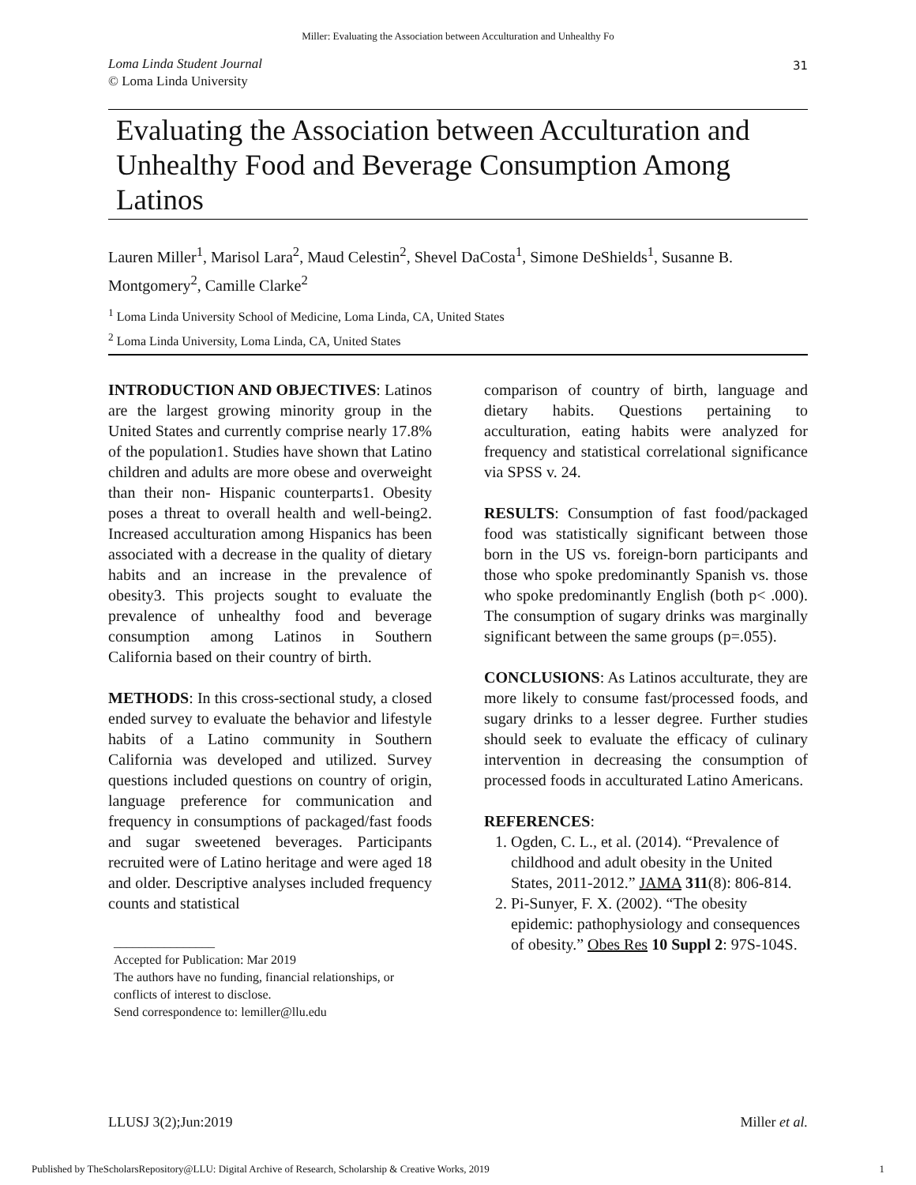Miller: Evaluating the Association between Acculturation and Unhealthy Fo
Loma Linda Student Journal
© Loma Linda University
31
Evaluating the Association between Acculturation and Unhealthy Food and Beverage Consumption Among Latinos
Lauren Miller<sup>1</sup>, Marisol Lara<sup>2</sup>, Maud Celestin<sup>2</sup>, Shevel DaCosta<sup>1</sup>, Simone DeShields<sup>1</sup>, Susanne B. Montgomery<sup>2</sup>, Camille Clarke<sup>2</sup>
<sup>1</sup> Loma Linda University School of Medicine, Loma Linda, CA, United States
<sup>2</sup> Loma Linda University, Loma Linda, CA, United States
INTRODUCTION AND OBJECTIVES: Latinos are the largest growing minority group in the United States and currently comprise nearly 17.8% of the population1. Studies have shown that Latino children and adults are more obese and overweight than their non- Hispanic counterparts1. Obesity poses a threat to overall health and well-being2. Increased acculturation among Hispanics has been associated with a decrease in the quality of dietary habits and an increase in the prevalence of obesity3. This projects sought to evaluate the prevalence of unhealthy food and beverage consumption among Latinos in Southern California based on their country of birth.
METHODS: In this cross-sectional study, a closed ended survey to evaluate the behavior and lifestyle habits of a Latino community in Southern California was developed and utilized. Survey questions included questions on country of origin, language preference for communication and frequency in consumptions of packaged/fast foods and sugar sweetened beverages. Participants recruited were of Latino heritage and were aged 18 and older. Descriptive analyses included frequency counts and statistical
________________
Accepted for Publication: Mar 2019
The authors have no funding, financial relationships, or conflicts of interest to disclose.
Send correspondence to: lemiller@llu.edu
comparison of country of birth, language and dietary habits. Questions pertaining to acculturation, eating habits were analyzed for frequency and statistical correlational significance via SPSS v. 24.
RESULTS: Consumption of fast food/packaged food was statistically significant between those born in the US vs. foreign-born participants and those who spoke predominantly Spanish vs. those who spoke predominantly English (both p< .000). The consumption of sugary drinks was marginally significant between the same groups (p=.055).
CONCLUSIONS: As Latinos acculturate, they are more likely to consume fast/processed foods, and sugary drinks to a lesser degree. Further studies should seek to evaluate the efficacy of culinary intervention in decreasing the consumption of processed foods in acculturated Latino Americans.
REFERENCES:
1. Ogden, C. L., et al. (2014). “Prevalence of childhood and adult obesity in the United States, 2011-2012.” JAMA 311(8): 806-814.
2. Pi-Sunyer, F. X. (2002). “The obesity epidemic: pathophysiology and consequences of obesity.” Obes Res 10 Suppl 2: 97S-104S.
LLUSJ 3(2);Jun:2019 Miller et al.
Published by TheScholarsRepository@LLU: Digital Archive of Research, Scholarship & Creative Works, 2019 1